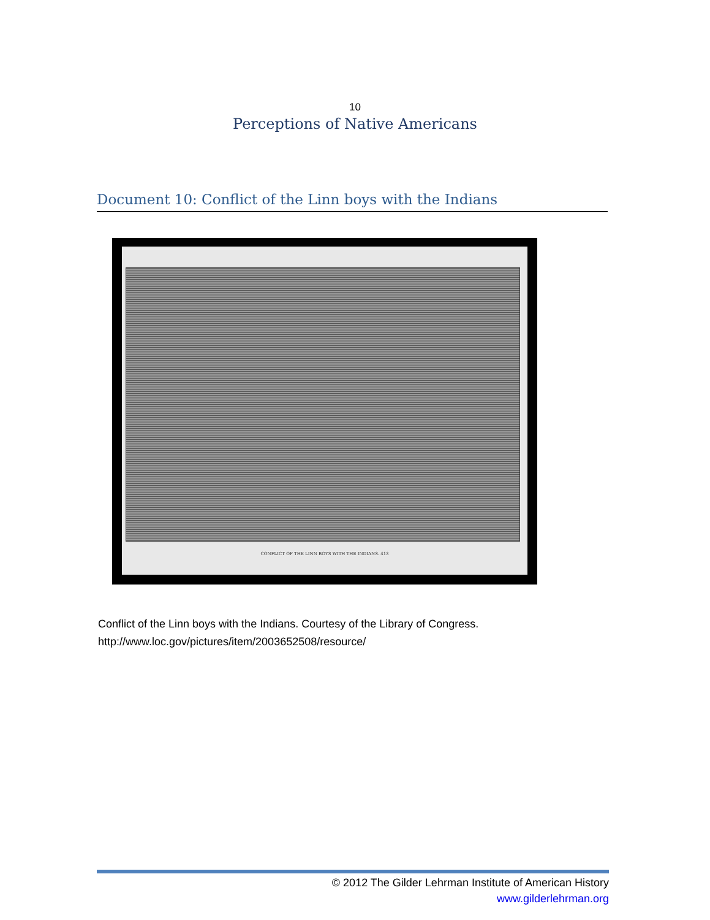10
Perceptions of Native Americans
Document 10: Conflict of the Linn boys with the Indians
CONFLICT OF THE LINN BOYS WITH THE INDIANS. 413
Conflict of the Linn boys with the Indians. Courtesy of the Library of Congress.
http://www.loc.gov/pictures/item/2003652508/resource/
© 2012 The Gilder Lehrman Institute of American History
www.gilderlehrman.org